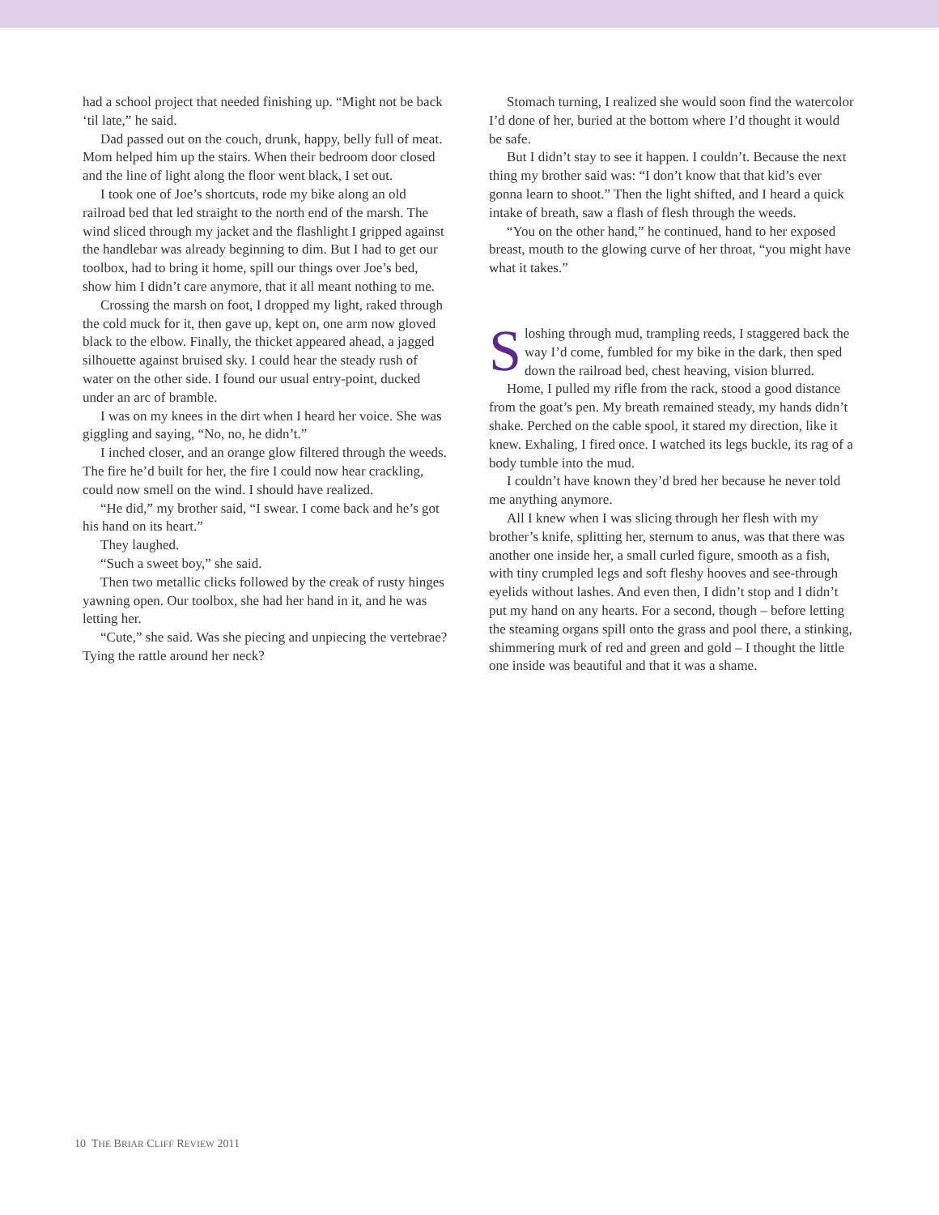had a school project that needed finishing up. “Might not be back ‘til late,” he said.
Dad passed out on the couch, drunk, happy, belly full of meat. Mom helped him up the stairs. When their bedroom door closed and the line of light along the floor went black, I set out.
I took one of Joe’s shortcuts, rode my bike along an old railroad bed that led straight to the north end of the marsh. The wind sliced through my jacket and the flashlight I gripped against the handlebar was already beginning to dim. But I had to get our toolbox, had to bring it home, spill our things over Joe’s bed, show him I didn’t care anymore, that it all meant nothing to me.
Crossing the marsh on foot, I dropped my light, raked through the cold muck for it, then gave up, kept on, one arm now gloved black to the elbow. Finally, the thicket appeared ahead, a jagged silhouette against bruised sky. I could hear the steady rush of water on the other side. I found our usual entry-point, ducked under an arc of bramble.
I was on my knees in the dirt when I heard her voice. She was giggling and saying, “No, no, he didn’t.”
I inched closer, and an orange glow filtered through the weeds. The fire he’d built for her, the fire I could now hear crackling, could now smell on the wind. I should have realized.
“He did,” my brother said, “I swear. I come back and he’s got his hand on its heart.”
They laughed.
“Such a sweet boy,” she said.
Then two metallic clicks followed by the creak of rusty hinges yawning open. Our toolbox, she had her hand in it, and he was letting her.
“Cute,” she said. Was she piecing and unpiecing the vertebrae? Tying the rattle around her neck?
Stomach turning, I realized she would soon find the watercolor I’d done of her, buried at the bottom where I’d thought it would be safe.
But I didn’t stay to see it happen. I couldn’t. Because the next thing my brother said was: “I don’t know that that kid’s ever gonna learn to shoot.” Then the light shifted, and I heard a quick intake of breath, saw a flash of flesh through the weeds.
“You on the other hand,” he continued, hand to her exposed breast, mouth to the glowing curve of her throat, “you might have what it takes.”
Sloshing through mud, trampling reeds, I staggered back the way I’d come, fumbled for my bike in the dark, then sped down the railroad bed, chest heaving, vision blurred.
Home, I pulled my rifle from the rack, stood a good distance from the goat’s pen. My breath remained steady, my hands didn’t shake. Perched on the cable spool, it stared my direction, like it knew. Exhaling, I fired once. I watched its legs buckle, its rag of a body tumble into the mud.
I couldn’t have known they’d bred her because he never told me anything anymore.
All I knew when I was slicing through her flesh with my brother’s knife, splitting her, sternum to anus, was that there was another one inside her, a small curled figure, smooth as a fish, with tiny crumpled legs and soft fleshy hooves and see-through eyelids without lashes. And even then, I didn’t stop and I didn’t put my hand on any hearts. For a second, though – before letting the steaming organs spill onto the grass and pool there, a stinking, shimmering murk of red and green and gold – I thought the little one inside was beautiful and that it was a shame.
10 THE BRIAR CLIFF REVIEW 2011